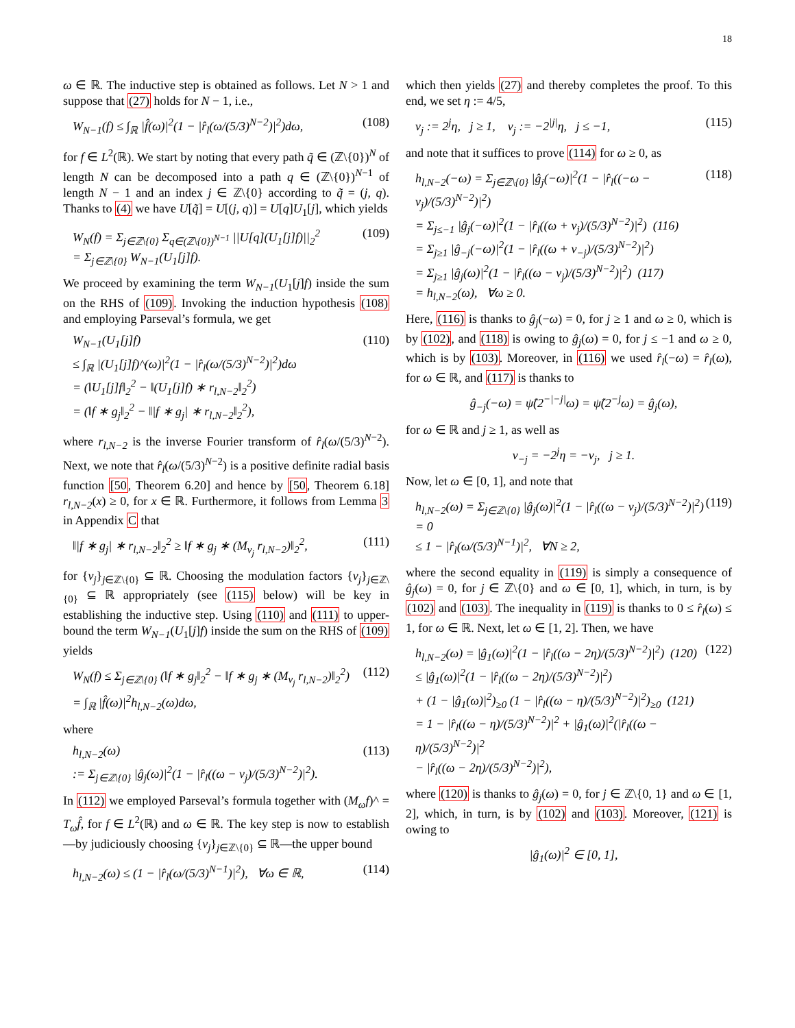18
ω ∈ ℝ. The inductive step is obtained as follows. Let N > 1 and suppose that (27) holds for N − 1, i.e.,
W<sub>N−1</sub>(f) ≤ ∫<sub>ℝ</sub> |f̂(ω)|<sup>2</sup>(1 − |r̂<sub>l</sub>(ω/(5/3)<sup>N−2</sup>)|<sup>2</sup>)dω, (108)
for f ∈ L<sup>2</sup>(ℝ). We start by noting that every path q̃ ∈ (ℤ\{0})<sup>N</sup> of length N can be decomposed into a path q ∈ (ℤ\{0})<sup>N−1</sup> of length N − 1 and an index j ∈ ℤ\{0} according to q̃ = (j, q). Thanks to (4) we have U[q̃] = U[(j, q)] = U[q]U<sub>1</sub>[j], which yields
W<sub>N</sub>(f) = Σ<sub>j∈ℤ\{0}</sub> Σ<sub>q∈(ℤ\{0})<sup>N−1</sup></sub> ||U[q](U<sub>1</sub>[j]f)||<sub>2</sub><sup>2</sup>
= Σ<sub>j∈ℤ\{0}</sub> W<sub>N−1</sub>(U<sub>1</sub>[j]f). (109)
We proceed by examining the term W<sub>N−1</sub>(U<sub>1</sub>[j]f) inside the sum on the RHS of (109). Invoking the induction hypothesis (108) and employing Parseval’s formula, we get
W<sub>N−1</sub>(U<sub>1</sub>[j]f)
≤ ∫<sub>ℝ</sub> |(U<sub>1</sub>[j]f)^(ω)|<sup>2</sup>(1 − |r̂<sub>l</sub>(ω/(5/3)<sup>N−2</sup>)|<sup>2</sup>)dω
= (‖U<sub>1</sub>[j]f‖<sub>2</sub><sup>2</sup> − ‖(U<sub>1</sub>[j]f) ∗ r<sub>l,N−2</sub>‖<sub>2</sub><sup>2</sup>)
= (‖f ∗ g<sub>j</sub>‖<sub>2</sub><sup>2</sup> − ‖|f ∗ g<sub>j</sub>| ∗ r<sub>l,N−2</sub>‖<sub>2</sub><sup>2</sup>), (110)
where r<sub>l,N−2</sub> is the inverse Fourier transform of r̂<sub>l</sub>(ω/(5/3)<sup>N−2</sup>). Next, we note that r̂<sub>l</sub>(ω/(5/3)<sup>N−2</sup>) is a positive definite radial basis function [50, Theorem 6.20] and hence by [50, Theorem 6.18] r<sub>l,N−2</sub>(x) ≥ 0, for x ∈ ℝ. Furthermore, it follows from Lemma 3 in Appendix C that
‖|f ∗ g<sub>j</sub>| ∗ r<sub>l,N−2</sub>‖<sub>2</sub><sup>2</sup> ≥ ‖f ∗ g<sub>j</sub> ∗ (M<sub>ν<sub>j</sub></sub> r<sub>l,N−2</sub>)‖<sub>2</sub><sup>2</sup>, (111)
for {ν<sub>j</sub>}<sub>j∈ℤ\{0}</sub> ⊆ ℝ. Choosing the modulation factors {ν<sub>j</sub>}<sub>j∈ℤ\{0}</sub> ⊆ ℝ appropriately (see (115) below) will be key in establishing the inductive step. Using (110) and (111) to upper-bound the term W<sub>N−1</sub>(U<sub>1</sub>[j]f) inside the sum on the RHS of (109) yields
W<sub>N</sub>(f) ≤ Σ<sub>j∈ℤ\{0}</sub> (‖f ∗ g<sub>j</sub>‖<sub>2</sub><sup>2</sup> − ‖f ∗ g<sub>j</sub> ∗ (M<sub>ν<sub>j</sub></sub> r<sub>l,N−2</sub>)‖<sub>2</sub><sup>2</sup>)
= ∫<sub>ℝ</sub> |f̂(ω)|<sup>2</sup>h<sub>l,N−2</sub>(ω)dω, (112)
where
h<sub>l,N−2</sub>(ω)
:= Σ<sub>j∈ℤ\{0}</sub> |ĝ<sub>j</sub>(ω)|<sup>2</sup>(1 − |r̂<sub>l</sub>((ω − ν<sub>j</sub>)/(5/3)<sup>N−2</sup>)|<sup>2</sup>). (113)
In (112) we employed Parseval’s formula together with (M<sub>ω</sub>f)^ = T<sub>ω</sub>f̂, for f ∈ L<sup>2</sup>(ℝ) and ω ∈ ℝ. The key step is now to establish—by judiciously choosing {ν<sub>j</sub>}<sub>j∈ℤ\{0}</sub> ⊆ ℝ—the upper bound
h<sub>l,N−2</sub>(ω) ≤ (1 − |r̂<sub>l</sub>(ω/(5/3)<sup>N−1</sup>)|<sup>2</sup>), ∀ω ∈ ℝ, (114)
which then yields (27) and thereby completes the proof. To this end, we set η := 4/5,
ν<sub>j</sub> := 2<sup>j</sup>η, j ≥ 1, ν<sub>j</sub> := −2<sup>|j|</sup>η, j ≤ −1, (115)
and note that it suffices to prove (114) for ω ≥ 0, as
h<sub>l,N−2</sub>(−ω) = Σ<sub>j∈ℤ\{0}</sub> |ĝ<sub>j</sub>(−ω)|<sup>2</sup>(1 − |r̂<sub>l</sub>((−ω − ν<sub>j</sub>)/(5/3)<sup>N−2</sup>)|<sup>2</sup>)
= Σ<sub>j≤−1</sub> |ĝ<sub>j</sub>(−ω)|<sup>2</sup>(1 − |r̂<sub>l</sub>((ω + ν<sub>j</sub>)/(5/3)<sup>N−2</sup>)|<sup>2</sup>) (116)
= Σ<sub>j≥1</sub> |ĝ<sub>−j</sub>(−ω)|<sup>2</sup>(1 − |r̂<sub>l</sub>((ω + ν<sub>−j</sub>)/(5/3)<sup>N−2</sup>)|<sup>2</sup>)
= Σ<sub>j≥1</sub> |ĝ<sub>j</sub>(ω)|<sup>2</sup>(1 − |r̂<sub>l</sub>((ω − ν<sub>j</sub>)/(5/3)<sup>N−2</sup>)|<sup>2</sup>) (117)
= h<sub>l,N−2</sub>(ω), ∀ω ≥ 0. (118)
Here, (116) is thanks to ĝ<sub>j</sub>(−ω) = 0, for j ≥ 1 and ω ≥ 0, which is by (102), and (118) is owing to ĝ<sub>j</sub>(ω) = 0, for j ≤ −1 and ω ≥ 0, which is by (103). Moreover, in (116) we used r̂<sub>l</sub>(−ω) = r̂<sub>l</sub>(ω), for ω ∈ ℝ, and (117) is thanks to
ĝ<sub>−j</sub>(−ω) = ψ̂(2<sup>−|−j|</sup>ω) = ψ̂(2<sup>−j</sup>ω) = ĝ<sub>j</sub>(ω),
for ω ∈ ℝ and j ≥ 1, as well as
ν<sub>−j</sub> = −2<sup>j</sup>η = −ν<sub>j</sub>, j ≥ 1.
Now, let ω ∈ [0, 1], and note that
h<sub>l,N−2</sub>(ω) = Σ<sub>j∈ℤ\{0}</sub> |ĝ<sub>j</sub>(ω)|<sup>2</sup>(1 − |r̂<sub>l</sub>((ω − ν<sub>j</sub>)/(5/3)<sup>N−2</sup>)|<sup>2</sup>) = 0
≤ 1 − |r̂<sub>l</sub>(ω/(5/3)<sup>N−1</sup>)|<sup>2</sup>, ∀N ≥ 2, (119)
where the second equality in (119) is simply a consequence of ĝ<sub>j</sub>(ω) = 0, for j ∈ ℤ\{0} and ω ∈ [0, 1], which, in turn, is by (102) and (103). The inequality in (119) is thanks to 0 ≤ r̂<sub>l</sub>(ω) ≤ 1, for ω ∈ ℝ. Next, let ω ∈ [1, 2]. Then, we have
h<sub>l,N−2</sub>(ω) = |ĝ<sub>1</sub>(ω)|<sup>2</sup>(1 − |r̂<sub>l</sub>((ω − 2η)/(5/3)<sup>N−2</sup>)|<sup>2</sup>) (120)
≤ |ĝ<sub>1</sub>(ω)|<sup>2</sup>(1 − |r̂<sub>l</sub>((ω − 2η)/(5/3)<sup>N−2</sup>)|<sup>2</sup>)
+ (1 − |ĝ<sub>1</sub>(ω)|<sup>2</sup>)<sub>≥0</sub> (1 − |r̂<sub>l</sub>((ω − η)/(5/3)<sup>N−2</sup>)|<sup>2</sup>)<sub>≥0</sub> (121)
= 1 − |r̂<sub>l</sub>((ω − η)/(5/3)<sup>N−2</sup>)|<sup>2</sup> + |ĝ<sub>1</sub>(ω)|<sup>2</sup>(|r̂<sub>l</sub>((ω − η)/(5/3)<sup>N−2</sup>)|<sup>2</sup>
− |r̂<sub>l</sub>((ω − 2η)/(5/3)<sup>N−2</sup>)|<sup>2</sup>), (122)
where (120) is thanks to ĝ<sub>j</sub>(ω) = 0, for j ∈ ℤ\{0, 1} and ω ∈ [1, 2], which, in turn, is by (102) and (103). Moreover, (121) is owing to
|ĝ<sub>1</sub>(ω)|<sup>2</sup> ∈ [0, 1],